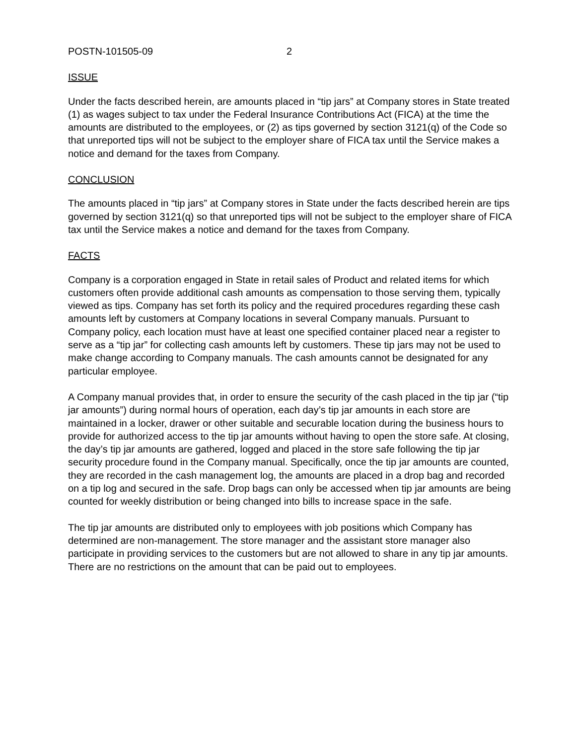POSTN-101505-09 2
ISSUE
Under the facts described herein, are amounts placed in “tip jars” at Company stores in State treated (1) as wages subject to tax under the Federal Insurance Contributions Act (FICA) at the time the amounts are distributed to the employees, or (2) as tips governed by section 3121(q) of the Code so that unreported tips will not be subject to the employer share of FICA tax until the Service makes a notice and demand for the taxes from Company.
CONCLUSION
The amounts placed in “tip jars” at Company stores in State under the facts described herein are tips governed by section 3121(q) so that unreported tips will not be subject to the employer share of FICA tax until the Service makes a notice and demand for the taxes from Company.
FACTS
Company is a corporation engaged in State in retail sales of Product and related items for which customers often provide additional cash amounts as compensation to those serving them, typically viewed as tips. Company has set forth its policy and the required procedures regarding these cash amounts left by customers at Company locations in several Company manuals. Pursuant to Company policy, each location must have at least one specified container placed near a register to serve as a “tip jar” for collecting cash amounts left by customers. These tip jars may not be used to make change according to Company manuals. The cash amounts cannot be designated for any particular employee.
A Company manual provides that, in order to ensure the security of the cash placed in the tip jar (“tip jar amounts”) during normal hours of operation, each day’s tip jar amounts in each store are maintained in a locker, drawer or other suitable and securable location during the business hours to provide for authorized access to the tip jar amounts without having to open the store safe. At closing, the day’s tip jar amounts are gathered, logged and placed in the store safe following the tip jar security procedure found in the Company manual. Specifically, once the tip jar amounts are counted, they are recorded in the cash management log, the amounts are placed in a drop bag and recorded on a tip log and secured in the safe. Drop bags can only be accessed when tip jar amounts are being counted for weekly distribution or being changed into bills to increase space in the safe.
The tip jar amounts are distributed only to employees with job positions which Company has determined are non-management. The store manager and the assistant store manager also participate in providing services to the customers but are not allowed to share in any tip jar amounts. There are no restrictions on the amount that can be paid out to employees.